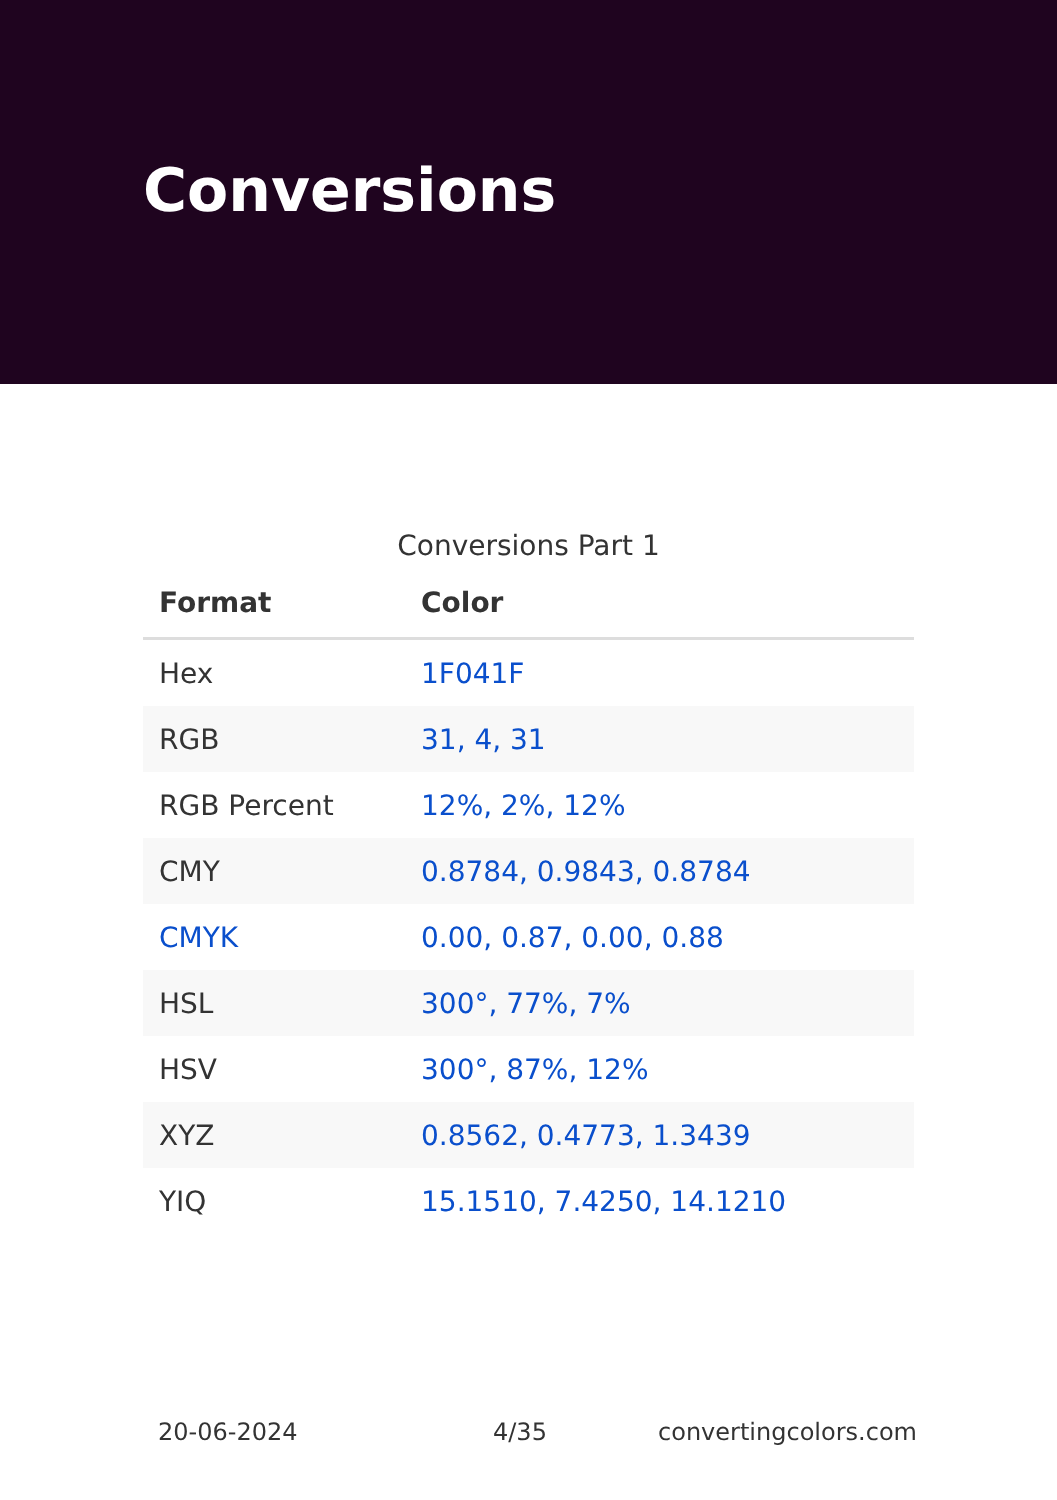Conversions
Conversions Part 1
| Format | Color |
| --- | --- |
| Hex | 1F041F |
| RGB | 31, 4, 31 |
| RGB Percent | 12%, 2%, 12% |
| CMY | 0.8784, 0.9843, 0.8784 |
| CMYK | 0.00, 0.87, 0.00, 0.88 |
| HSL | 300°, 77%, 7% |
| HSV | 300°, 87%, 12% |
| XYZ | 0.8562, 0.4773, 1.3439 |
| YIQ | 15.1510, 7.4250, 14.1210 |
20-06-2024 4/35 convertingcolors.com